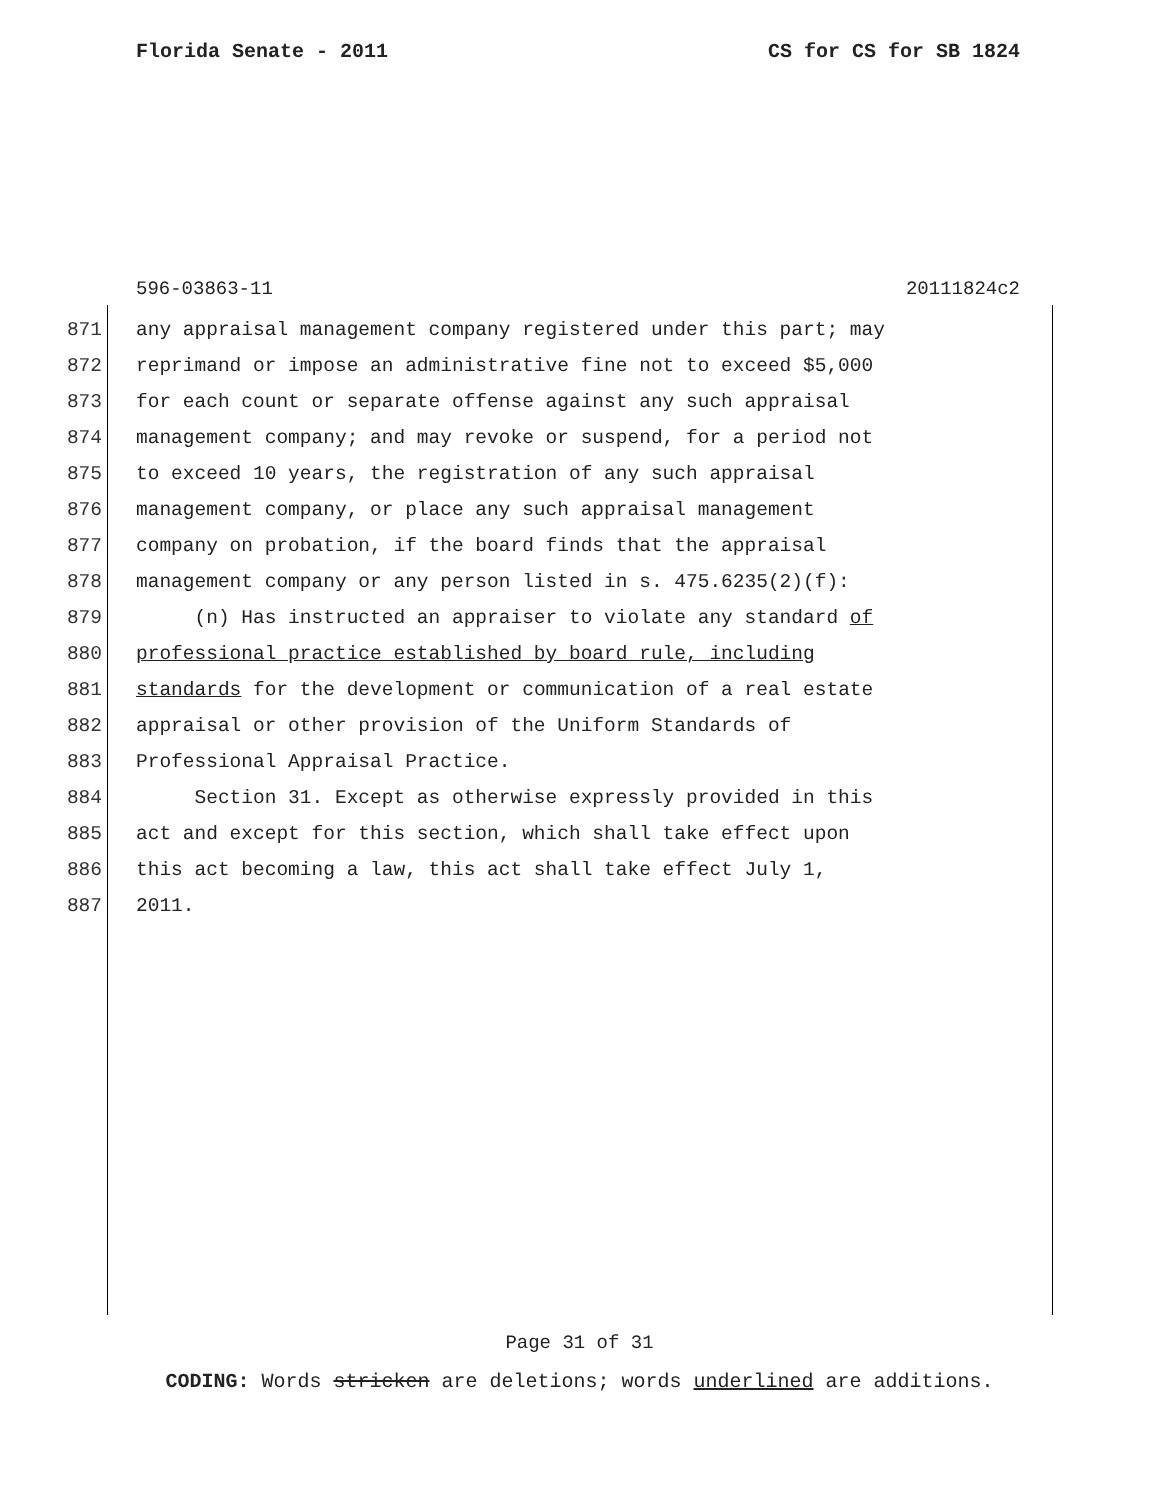Florida Senate - 2011 CS for CS for SB 1824
596-03863-11 20111824c2
871 any appraisal management company registered under this part; may
872 reprimand or impose an administrative fine not to exceed $5,000
873 for each count or separate offense against any such appraisal
874 management company; and may revoke or suspend, for a period not
875 to exceed 10 years, the registration of any such appraisal
876 management company, or place any such appraisal management
877 company on probation, if the board finds that the appraisal
878 management company or any person listed in s. 475.6235(2)(f):
879 (n) Has instructed an appraiser to violate any standard of
880 professional practice established by board rule, including
881 standards for the development or communication of a real estate
882 appraisal or other provision of the Uniform Standards of
883 Professional Appraisal Practice.
884 Section 31. Except as otherwise expressly provided in this
885 act and except for this section, which shall take effect upon
886 this act becoming a law, this act shall take effect July 1,
887 2011.
Page 31 of 31
CODING: Words stricken are deletions; words underlined are additions.